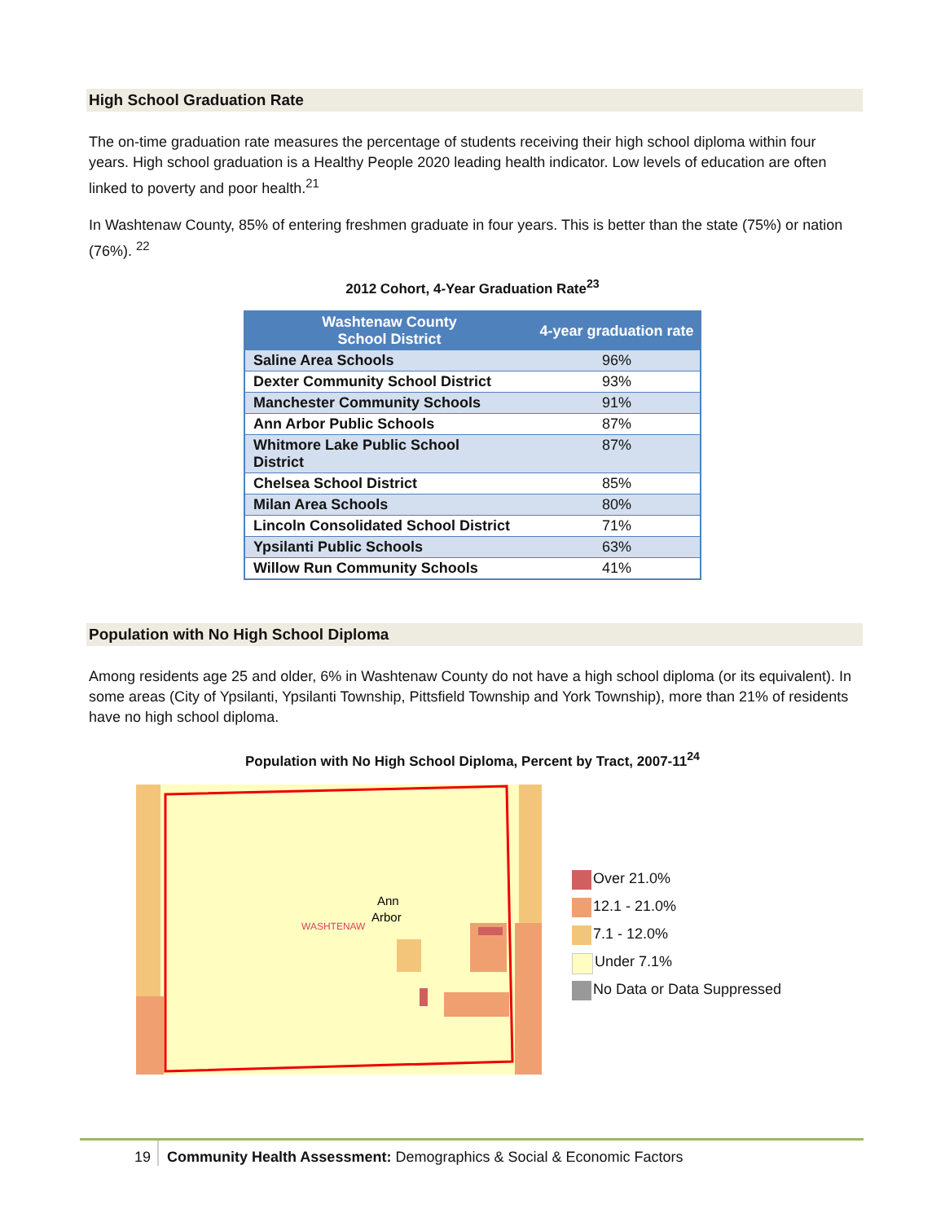High School Graduation Rate
The on-time graduation rate measures the percentage of students receiving their high school diploma within four years. High school graduation is a Healthy People 2020 leading health indicator. Low levels of education are often linked to poverty and poor health.<sup>21</sup>
In Washtenaw County, 85% of entering freshmen graduate in four years. This is better than the state (75%) or nation (76%). <sup>22</sup>
2012 Cohort, 4-Year Graduation Rate<sup>23</sup>
| Washtenaw County School District | 4-year graduation rate |
| --- | --- |
| Saline Area Schools | 96% |
| Dexter Community School District | 93% |
| Manchester Community Schools | 91% |
| Ann Arbor Public Schools | 87% |
| Whitmore Lake Public School District | 87% |
| Chelsea School District | 85% |
| Milan Area Schools | 80% |
| Lincoln Consolidated School District | 71% |
| Ypsilanti Public Schools | 63% |
| Willow Run Community Schools | 41% |
Population with No High School Diploma
Among residents age 25 and older, 6% in Washtenaw County do not have a high school diploma (or its equivalent). In some areas (City of Ypsilanti, Ypsilanti Township, Pittsfield Township and York Township), more than 21% of residents have no high school diploma.
Population with No High School Diploma, Percent by Tract, 2007-11<sup>24</sup>
Ann
Arbor
WASHTENAW
Over 21.0%
12.1 - 21.0%
7.1 - 12.0%
Under 7.1%
No Data or Data Suppressed
19 Community Health Assessment: Demographics & Social & Economic Factors